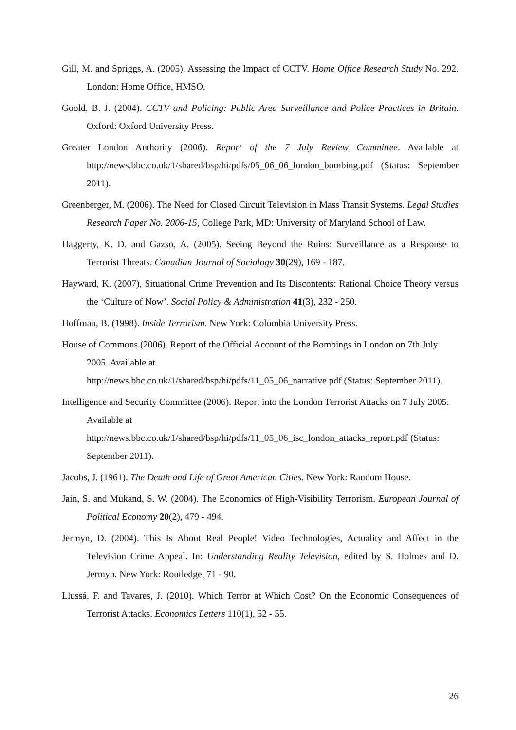Gill, M. and Spriggs, A. (2005). Assessing the Impact of CCTV. Home Office Research Study No. 292. London: Home Office, HMSO.
Goold, B. J. (2004). CCTV and Policing: Public Area Surveillance and Police Practices in Britain. Oxford: Oxford University Press.
Greater London Authority (2006). Report of the 7 July Review Committee. Available at http://news.bbc.co.uk/1/shared/bsp/hi/pdfs/05_06_06_london_bombing.pdf (Status: September 2011).
Greenberger, M. (2006). The Need for Closed Circuit Television in Mass Transit Systems. Legal Studies Research Paper No. 2006-15, College Park, MD: University of Maryland School of Law.
Haggerty, K. D. and Gazso, A. (2005). Seeing Beyond the Ruins: Surveillance as a Response to Terrorist Threats. Canadian Journal of Sociology 30(29), 169 - 187.
Hayward, K. (2007), Situational Crime Prevention and Its Discontents: Rational Choice Theory versus the ‘Culture of Now’. Social Policy & Administration 41(3), 232 - 250.
Hoffman, B. (1998). Inside Terrorism. New York: Columbia University Press.
House of Commons (2006). Report of the Official Account of the Bombings in London on 7th July 2005. Available at
http://news.bbc.co.uk/1/shared/bsp/hi/pdfs/11_05_06_narrative.pdf (Status: September 2011).
Intelligence and Security Committee (2006). Report into the London Terrorist Attacks on 7 July 2005. Available at
http://news.bbc.co.uk/1/shared/bsp/hi/pdfs/11_05_06_isc_london_attacks_report.pdf (Status: September 2011).
Jacobs, J. (1961). The Death and Life of Great American Cities. New York: Random House.
Jain, S. and Mukand, S. W. (2004). The Economics of High-Visibility Terrorism. European Journal of Political Economy 20(2), 479 - 494.
Jermyn, D. (2004). This Is About Real People! Video Technologies, Actuality and Affect in the Television Crime Appeal. In: Understanding Reality Television, edited by S. Holmes and D. Jermyn. New York: Routledge, 71 - 90.
Llussá, F. and Tavares, J. (2010). Which Terror at Which Cost? On the Economic Consequences of Terrorist Attacks. Economics Letters 110(1), 52 - 55.
26